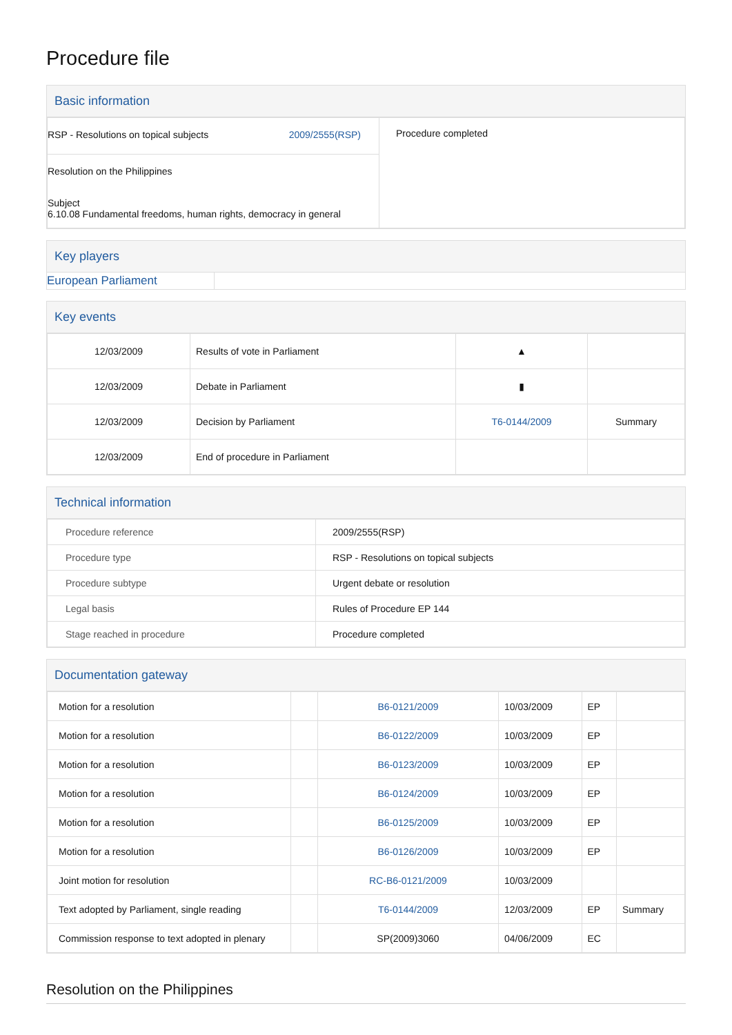Procedure file
Basic information
| RSP - Resolutions on topical subjects 2009/2555(RSP) Resolution on the Philippines Subject 6.10.08 Fundamental freedoms, human rights, democracy in general | Procedure completed |
Key players
European Parliament
Key events
| 12/03/2009 | Results of vote in Parliament | ▲ | |
| 12/03/2009 | Debate in Parliament | ▮ | |
| 12/03/2009 | Decision by Parliament | T6-0144/2009 | Summary |
| 12/03/2009 | End of procedure in Parliament | | |
Technical information
| Procedure reference | 2009/2555(RSP) |
| Procedure type | RSP - Resolutions on topical subjects |
| Procedure subtype | Urgent debate or resolution |
| Legal basis | Rules of Procedure EP 144 |
| Stage reached in procedure | Procedure completed |
Documentation gateway
| Motion for a resolution | | B6-0121/2009 | 10/03/2009 | EP | |
| Motion for a resolution | | B6-0122/2009 | 10/03/2009 | EP | |
| Motion for a resolution | | B6-0123/2009 | 10/03/2009 | EP | |
| Motion for a resolution | | B6-0124/2009 | 10/03/2009 | EP | |
| Motion for a resolution | | B6-0125/2009 | 10/03/2009 | EP | |
| Motion for a resolution | | B6-0126/2009 | 10/03/2009 | EP | |
| Joint motion for resolution | | RC-B6-0121/2009 | 10/03/2009 | | |
| Text adopted by Parliament, single reading | | T6-0144/2009 | 12/03/2009 | EP | Summary |
| Commission response to text adopted in plenary | | SP(2009)3060 | 04/06/2009 | EC | |
Resolution on the Philippines